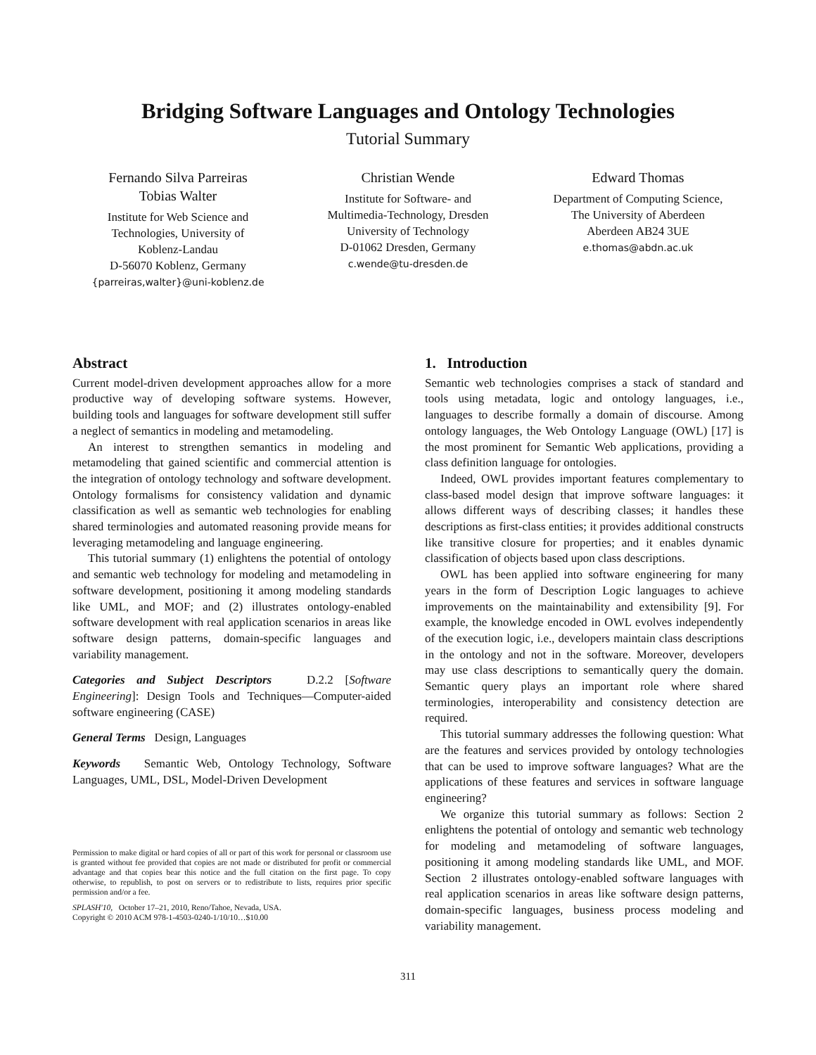Bridging Software Languages and Ontology Technologies
Tutorial Summary
Fernando Silva Parreiras
Tobias Walter
Institute for Web Science and
Technologies, University of
Koblenz-Landau
D-56070 Koblenz, Germany
{parreiras,walter}@uni-koblenz.de
Christian Wende
Institute for Software- and
Multimedia-Technology, Dresden
University of Technology
D-01062 Dresden, Germany
c.wende@tu-dresden.de
Edward Thomas
Department of Computing Science,
The University of Aberdeen
Aberdeen AB24 3UE
e.thomas@abdn.ac.uk
Abstract
Current model-driven development approaches allow for a more productive way of developing software systems. However, building tools and languages for software development still suffer a neglect of semantics in modeling and metamodeling.
An interest to strengthen semantics in modeling and metamodeling that gained scientific and commercial attention is the integration of ontology technology and software development. Ontology formalisms for consistency validation and dynamic classification as well as semantic web technologies for enabling shared terminologies and automated reasoning provide means for leveraging metamodeling and language engineering.
This tutorial summary (1) enlightens the potential of ontology and semantic web technology for modeling and metamodeling in software development, positioning it among modeling standards like UML, and MOF; and (2) illustrates ontology-enabled software development with real application scenarios in areas like software design patterns, domain-specific languages and variability management.
Categories and Subject Descriptors D.2.2 [Software Engineering]: Design Tools and Techniques—Computer-aided software engineering (CASE)
General Terms Design, Languages
Keywords Semantic Web, Ontology Technology, Software Languages, UML, DSL, Model-Driven Development
Permission to make digital or hard copies of all or part of this work for personal or classroom use is granted without fee provided that copies are not made or distributed for profit or commercial advantage and that copies bear this notice and the full citation on the first page. To copy otherwise, to republish, to post on servers or to redistribute to lists, requires prior specific permission and/or a fee.
SPLASH'10, October 17–21, 2010, Reno/Tahoe, Nevada, USA.
Copyright © 2010 ACM 978-1-4503-0240-1/10/10…$10.00
1. Introduction
Semantic web technologies comprises a stack of standard and tools using metadata, logic and ontology languages, i.e., languages to describe formally a domain of discourse. Among ontology languages, the Web Ontology Language (OWL) [17] is the most prominent for Semantic Web applications, providing a class definition language for ontologies.
Indeed, OWL provides important features complementary to class-based model design that improve software languages: it allows different ways of describing classes; it handles these descriptions as first-class entities; it provides additional constructs like transitive closure for properties; and it enables dynamic classification of objects based upon class descriptions.
OWL has been applied into software engineering for many years in the form of Description Logic languages to achieve improvements on the maintainability and extensibility [9]. For example, the knowledge encoded in OWL evolves independently of the execution logic, i.e., developers maintain class descriptions in the ontology and not in the software. Moreover, developers may use class descriptions to semantically query the domain. Semantic query plays an important role where shared terminologies, interoperability and consistency detection are required.
This tutorial summary addresses the following question: What are the features and services provided by ontology technologies that can be used to improve software languages? What are the applications of these features and services in software language engineering?
We organize this tutorial summary as follows: Section 2 enlightens the potential of ontology and semantic web technology for modeling and metamodeling of software languages, positioning it among modeling standards like UML, and MOF. Section 2 illustrates ontology-enabled software languages with real application scenarios in areas like software design patterns, domain-specific languages, business process modeling and variability management.
311